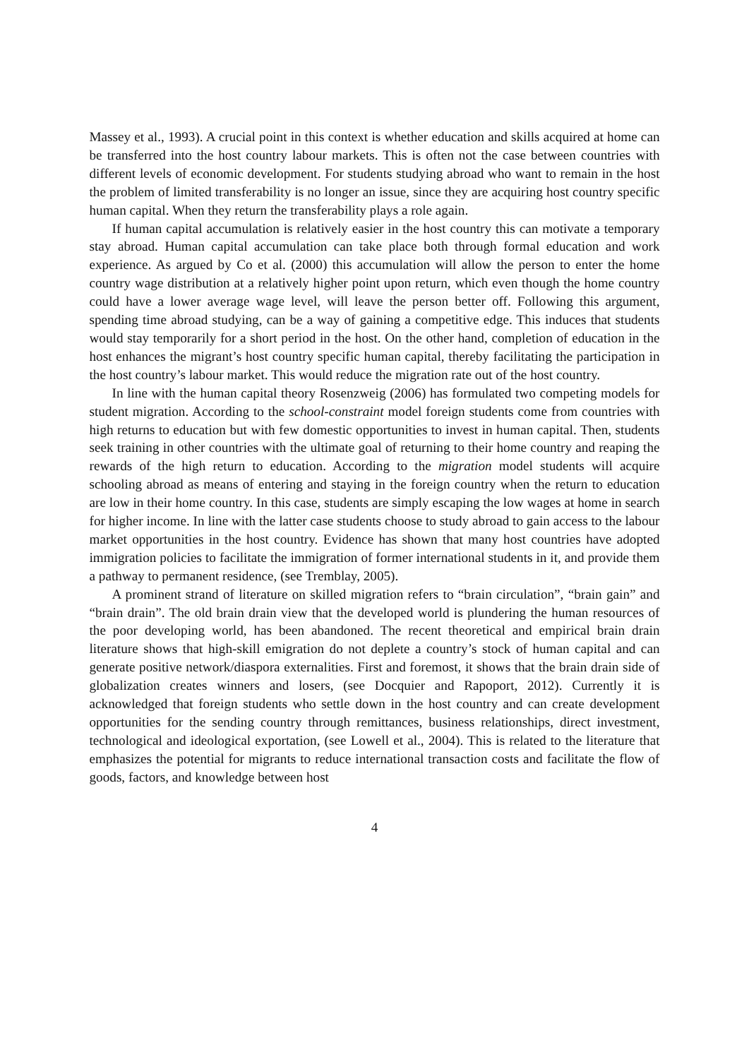Massey et al., 1993). A crucial point in this context is whether education and skills acquired at home can be transferred into the host country labour markets. This is often not the case between countries with different levels of economic development. For students studying abroad who want to remain in the host the problem of limited transferability is no longer an issue, since they are acquiring host country specific human capital. When they return the transferability plays a role again.
If human capital accumulation is relatively easier in the host country this can motivate a temporary stay abroad. Human capital accumulation can take place both through formal education and work experience. As argued by Co et al. (2000) this accumulation will allow the person to enter the home country wage distribution at a relatively higher point upon return, which even though the home country could have a lower average wage level, will leave the person better off. Following this argument, spending time abroad studying, can be a way of gaining a competitive edge. This induces that students would stay temporarily for a short period in the host. On the other hand, completion of education in the host enhances the migrant’s host country specific human capital, thereby facilitating the participation in the host country’s labour market. This would reduce the migration rate out of the host country.
In line with the human capital theory Rosenzweig (2006) has formulated two competing models for student migration. According to the school-constraint model foreign students come from countries with high returns to education but with few domestic opportunities to invest in human capital. Then, students seek training in other countries with the ultimate goal of returning to their home country and reaping the rewards of the high return to education. According to the migration model students will acquire schooling abroad as means of entering and staying in the foreign country when the return to education are low in their home country. In this case, students are simply escaping the low wages at home in search for higher income. In line with the latter case students choose to study abroad to gain access to the labour market opportunities in the host country. Evidence has shown that many host countries have adopted immigration policies to facilitate the immigration of former international students in it, and provide them a pathway to permanent residence, (see Tremblay, 2005).
A prominent strand of literature on skilled migration refers to “brain circulation”, “brain gain” and “brain drain”. The old brain drain view that the developed world is plundering the human resources of the poor developing world, has been abandoned. The recent theoretical and empirical brain drain literature shows that high-skill emigration do not deplete a country’s stock of human capital and can generate positive network/diaspora externalities. First and foremost, it shows that the brain drain side of globalization creates winners and losers, (see Docquier and Rapoport, 2012). Currently it is acknowledged that foreign students who settle down in the host country and can create development opportunities for the sending country through remittances, business relationships, direct investment, technological and ideological exportation, (see Lowell et al., 2004). This is related to the literature that emphasizes the potential for migrants to reduce international transaction costs and facilitate the flow of goods, factors, and knowledge between host
4